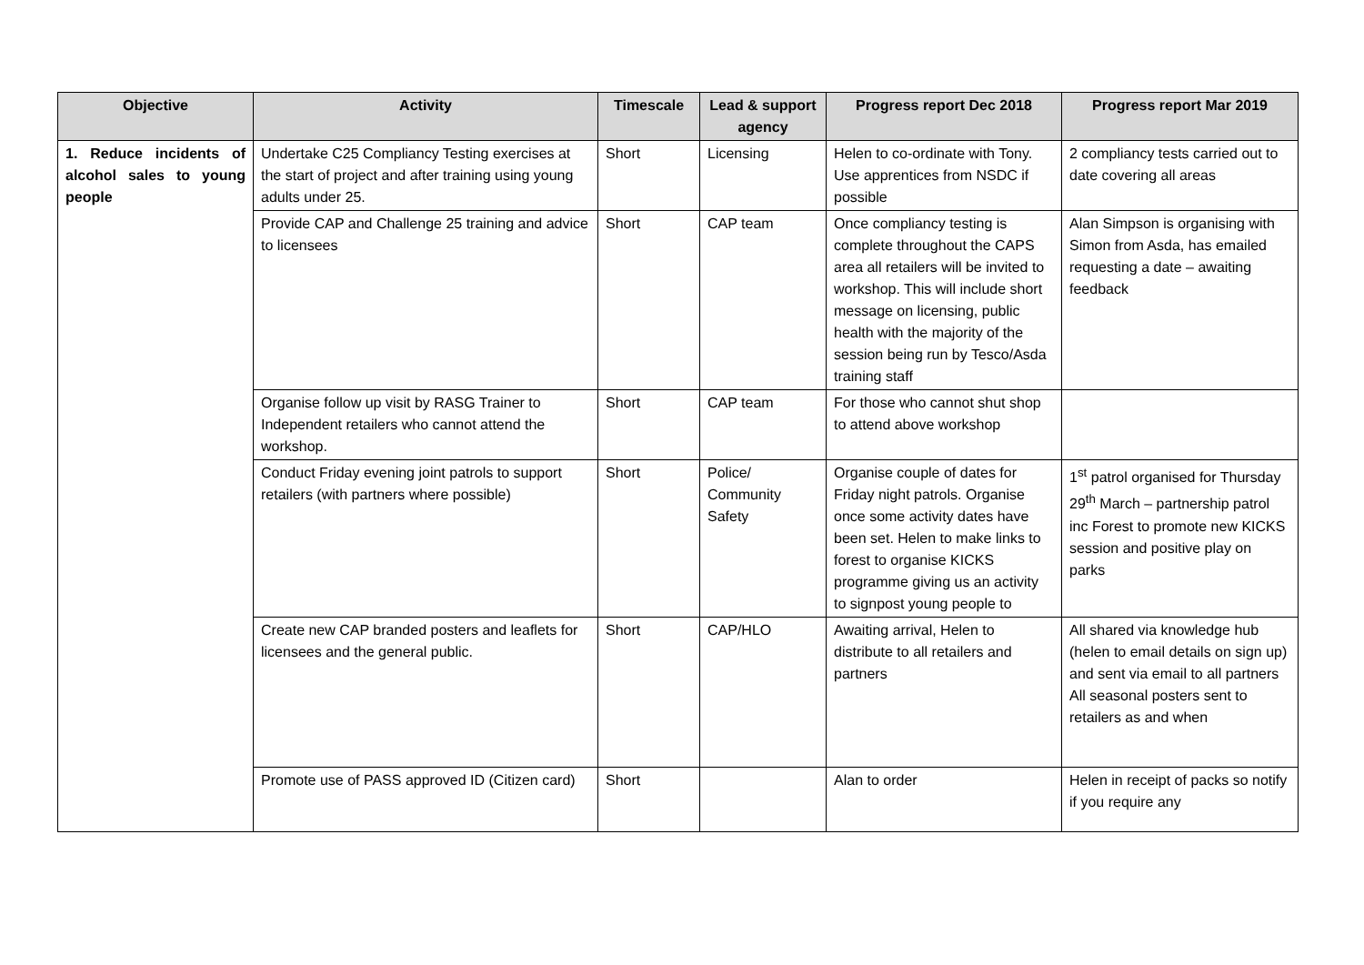| Objective | Activity | Timescale | Lead & support agency | Progress report Dec 2018 | Progress report Mar 2019 |
| --- | --- | --- | --- | --- | --- |
| 1. Reduce incidents of alcohol sales to young people | Undertake C25 Compliancy Testing exercises at the start of project and after training using young adults under 25. | Short | Licensing | Helen to co-ordinate with Tony. Use apprentices from NSDC if possible | 2 compliancy tests carried out to date covering all areas |
| | Provide CAP and Challenge 25 training and advice to licensees | Short | CAP team | Once compliancy testing is complete throughout the CAPS area all retailers will be invited to workshop. This will include short message on licensing, public health with the majority of the session being run by Tesco/Asda training staff | Alan Simpson is organising with Simon from Asda, has emailed requesting a date – awaiting feedback |
| | Organise follow up visit by RASG Trainer to Independent retailers who cannot attend the workshop. | Short | CAP team | For those who cannot shut shop to attend above workshop | |
| | Conduct Friday evening joint patrols to support retailers (with partners where possible) | Short | Police/ Community Safety | Organise couple of dates for Friday night patrols. Organise once some activity dates have been set. Helen to make links to forest to organise KICKS programme giving us an activity to signpost young people to | 1<sup>st</sup> patrol organised for Thursday 29<sup>th</sup> March – partnership patrol inc Forest to promote new KICKS session and positive play on parks |
| | Create new CAP branded posters and leaflets for licensees and the general public. | Short | CAP/HLO | Awaiting arrival, Helen to distribute to all retailers and partners | All shared via knowledge hub (helen to email details on sign up) and sent via email to all partners All seasonal posters sent to retailers as and when |
| | Promote use of PASS approved ID (Citizen card) | Short | | Alan to order | Helen in receipt of packs so notify if you require any |